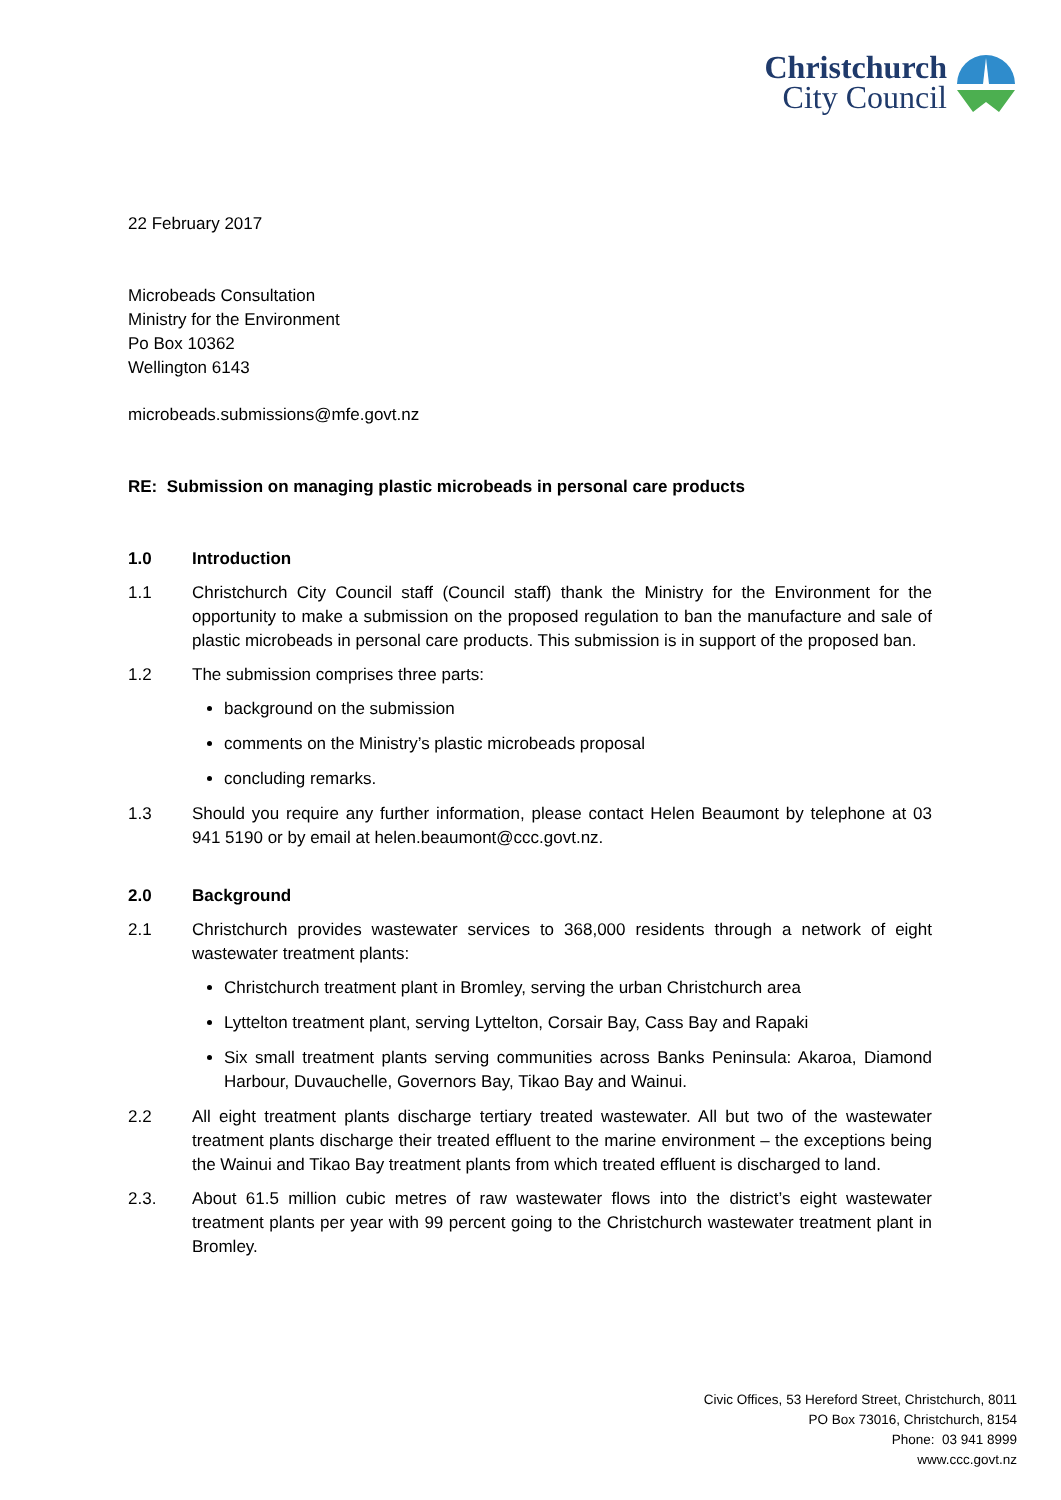Christchurch
City Council
22 February 2017
Microbeads Consultation
Ministry for the Environment
Po Box 10362
Wellington 6143
microbeads.submissions@mfe.govt.nz
RE: Submission on managing plastic microbeads in personal care products
1.0 Introduction
1.1 Christchurch City Council staff (Council staff) thank the Ministry for the Environment for the opportunity to make a submission on the proposed regulation to ban the manufacture and sale of plastic microbeads in personal care products. This submission is in support of the proposed ban.
1.2 The submission comprises three parts:
background on the submission
comments on the Ministry’s plastic microbeads proposal
concluding remarks.
1.3 Should you require any further information, please contact Helen Beaumont by telephone at 03 941 5190 or by email at helen.beaumont@ccc.govt.nz.
2.0 Background
2.1 Christchurch provides wastewater services to 368,000 residents through a network of eight wastewater treatment plants:
Christchurch treatment plant in Bromley, serving the urban Christchurch area
Lyttelton treatment plant, serving Lyttelton, Corsair Bay, Cass Bay and Rapaki
Six small treatment plants serving communities across Banks Peninsula: Akaroa, Diamond Harbour, Duvauchelle, Governors Bay, Tikao Bay and Wainui.
2.2 All eight treatment plants discharge tertiary treated wastewater. All but two of the wastewater treatment plants discharge their treated effluent to the marine environment – the exceptions being the Wainui and Tikao Bay treatment plants from which treated effluent is discharged to land.
2.3. About 61.5 million cubic metres of raw wastewater flows into the district’s eight wastewater treatment plants per year with 99 percent going to the Christchurch wastewater treatment plant in Bromley.
Civic Offices, 53 Hereford Street, Christchurch, 8011
PO Box 73016, Christchurch, 8154
Phone: 03 941 8999
www.ccc.govt.nz